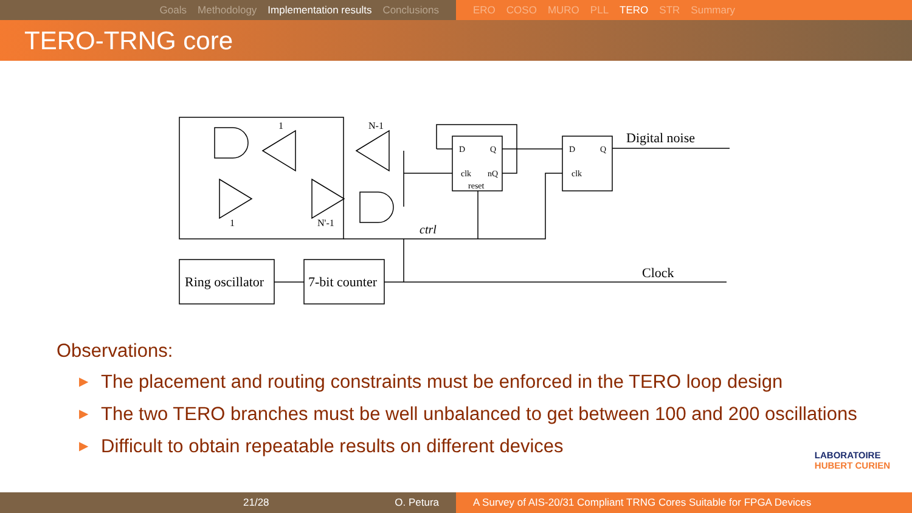Goals Methodology Implementation results Conclusions ERO COSO MURO PLL TERO STR Summary
TERO-TRNG core
1
N-1
1
N'-1
D
Q
clk
nQ
reset
D
Q
clk
Digital noise
Clock
ctrl
Ring oscillator
7-bit counter
Observations:
▶ The placement and routing constraints must be enforced in the TERO loop design
▶ The two TERO branches must be well unbalanced to get between 100 and 200 oscillations
▶ Difficult to obtain repeatable results on different devices
LABORATOIRE
HUBERT CURIEN
21/28 O. Petura A Survey of AIS-20/31 Compliant TRNG Cores Suitable for FPGA Devices